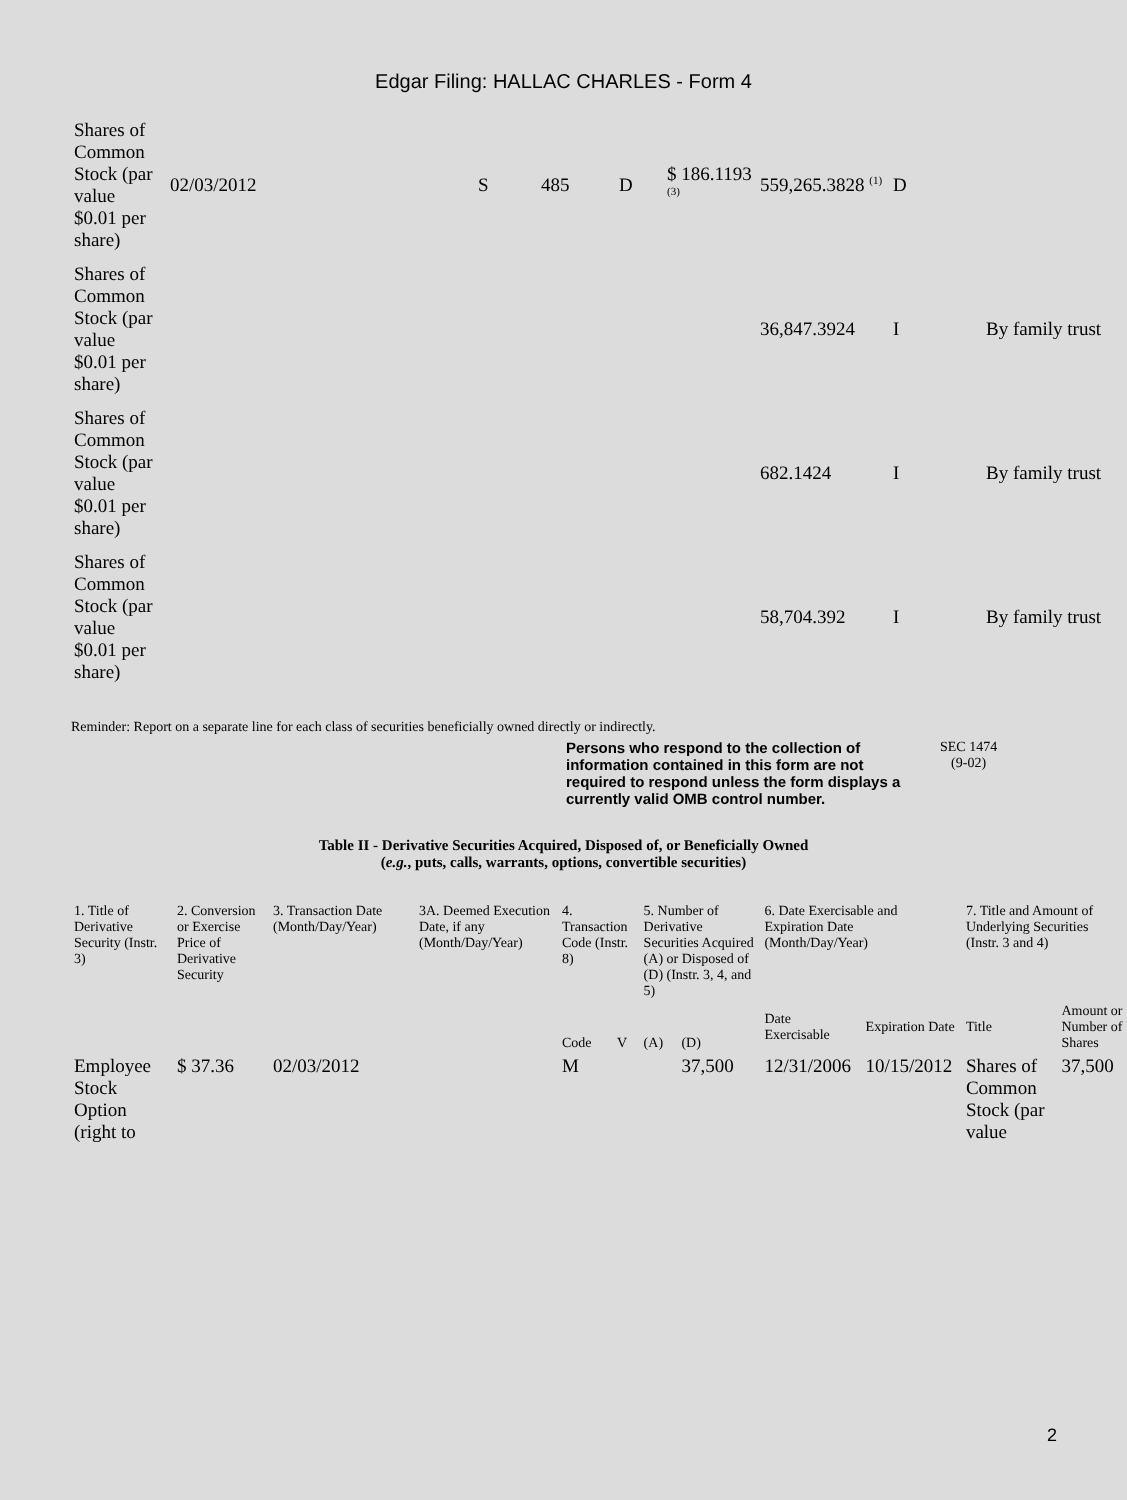Edgar Filing: HALLAC CHARLES - Form 4
| Shares of Common Stock (par value $0.01 per share) | 02/03/2012 | S | 485 | D | $ 186.1193 <sup>(3)</sup> | 559,265.3828 <sup>(1)</sup> | D | |
| Shares of Common Stock (par value $0.01 per share) | | | | | | 36,847.3924 | I | By family trust |
| Shares of Common Stock (par value $0.01 per share) | | | | | | 682.1424 | I | By family trust |
| Shares of Common Stock (par value $0.01 per share) | | | | | | 58,704.392 | I | By family trust |
Reminder: Report on a separate line for each class of securities beneficially owned directly or indirectly.
Persons who respond to the collection of information contained in this form are not required to respond unless the form displays a currently valid OMB control number.
SEC 1474
(9-02)
Table II - Derivative Securities Acquired, Disposed of, or Beneficially Owned
(e.g., puts, calls, warrants, options, convertible securities)
| 1. Title of Derivative Security (Instr. 3) | 2. Conversion or Exercise Price of Derivative Security | 3. Transaction Date (Month/Day/Year) | 3A. Deemed Execution Date, if any (Month/Day/Year) | 4. Transaction Code (Instr. 8) | | 5. Number of Derivative Securities Acquired (A) or Disposed of (D) (Instr. 3, 4, and 5) | | 6. Date Exercisable and Expiration Date (Month/Day/Year) | | 7. Title and Amount of Underlying Securities (Instr. 3 and 4) | |
| --- | --- | --- | --- | --- | --- | --- | --- | --- | --- | --- | --- |
| | | | | Code | V | (A) | (D) | Date Exercisable | Expiration Date | Title | Amount or Number of Shares |
| Employee Stock Option (right to | $ 37.36 | 02/03/2012 | | M | | | 37,500 | 12/31/2006 | 10/15/2012 | Shares of Common Stock (par value | 37,500 |
2